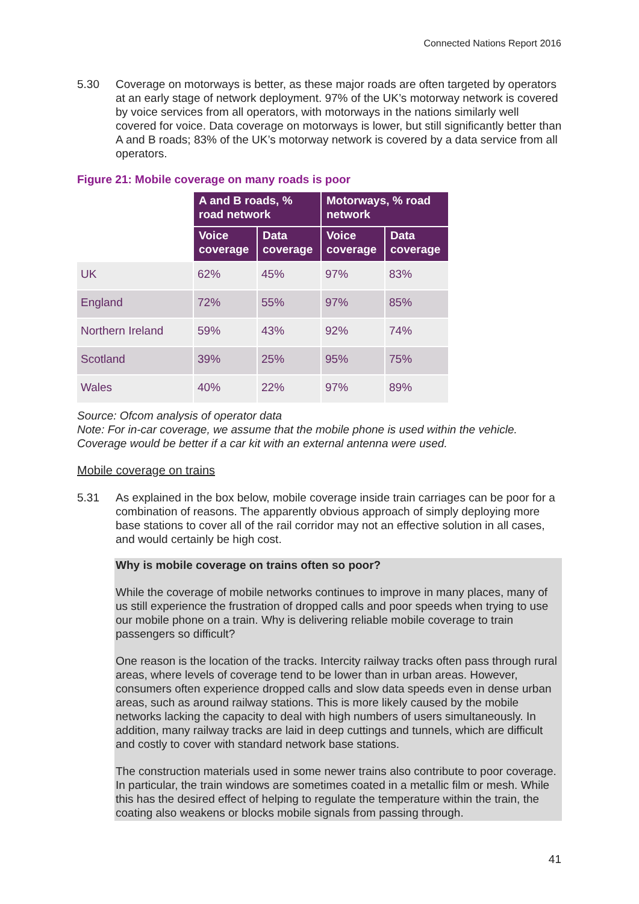Connected Nations Report 2016
5.30 Coverage on motorways is better, as these major roads are often targeted by operators at an early stage of network deployment. 97% of the UK’s motorway network is covered by voice services from all operators, with motorways in the nations similarly well covered for voice. Data coverage on motorways is lower, but still significantly better than A and B roads; 83% of the UK’s motorway network is covered by a data service from all operators.
Figure 21: Mobile coverage on many roads is poor
| | A and B roads, % road network | | Motorways, % road network | |
| | Voice coverage | Data coverage | Voice coverage | Data coverage |
| UK | 62% | 45% | 97% | 83% |
| England | 72% | 55% | 97% | 85% |
| Northern Ireland | 59% | 43% | 92% | 74% |
| Scotland | 39% | 25% | 95% | 75% |
| Wales | 40% | 22% | 97% | 89% |
Source: Ofcom analysis of operator data
Note: For in-car coverage, we assume that the mobile phone is used within the vehicle. Coverage would be better if a car kit with an external antenna were used.
Mobile coverage on trains
5.31 As explained in the box below, mobile coverage inside train carriages can be poor for a combination of reasons. The apparently obvious approach of simply deploying more base stations to cover all of the rail corridor may not an effective solution in all cases, and would certainly be high cost.
Why is mobile coverage on trains often so poor?
While the coverage of mobile networks continues to improve in many places, many of us still experience the frustration of dropped calls and poor speeds when trying to use our mobile phone on a train. Why is delivering reliable mobile coverage to train passengers so difficult?
One reason is the location of the tracks. Intercity railway tracks often pass through rural areas, where levels of coverage tend to be lower than in urban areas. However, consumers often experience dropped calls and slow data speeds even in dense urban areas, such as around railway stations. This is more likely caused by the mobile networks lacking the capacity to deal with high numbers of users simultaneously. In addition, many railway tracks are laid in deep cuttings and tunnels, which are difficult and costly to cover with standard network base stations.
The construction materials used in some newer trains also contribute to poor coverage. In particular, the train windows are sometimes coated in a metallic film or mesh. While this has the desired effect of helping to regulate the temperature within the train, the coating also weakens or blocks mobile signals from passing through.
41